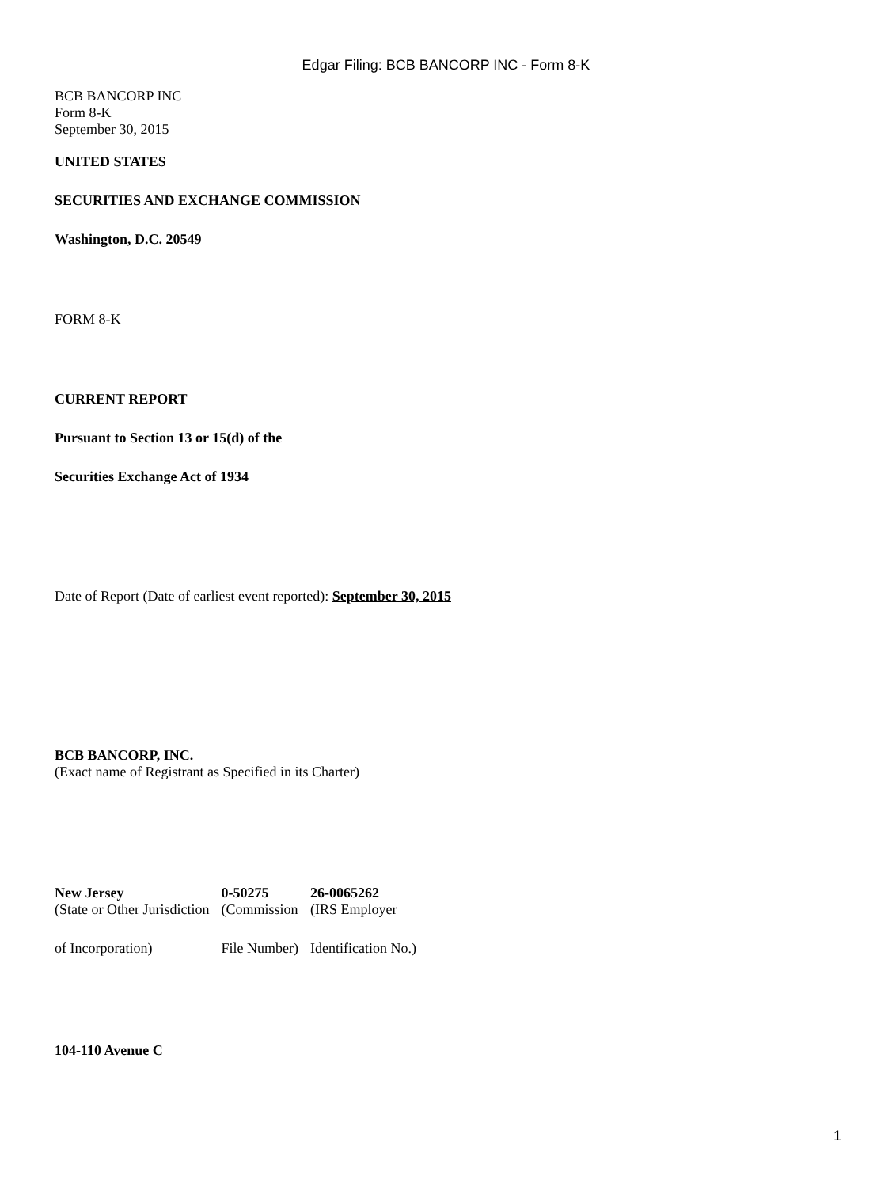Edgar Filing: BCB BANCORP INC - Form 8-K
BCB BANCORP INC
Form 8-K
September 30, 2015
UNITED STATES
SECURITIES AND EXCHANGE COMMISSION
Washington, D.C. 20549
FORM 8-K
CURRENT REPORT
Pursuant to Section 13 or 15(d) of the
Securities Exchange Act of 1934
Date of Report (Date of earliest event reported): September 30, 2015
BCB BANCORP, INC.
(Exact name of Registrant as Specified in its Charter)
| New Jersey | 0-50275 | 26-0065262 |
| (State or Other Jurisdiction | (Commission | (IRS Employer |
| of Incorporation) | File Number) | Identification No.) |
104-110 Avenue C
1